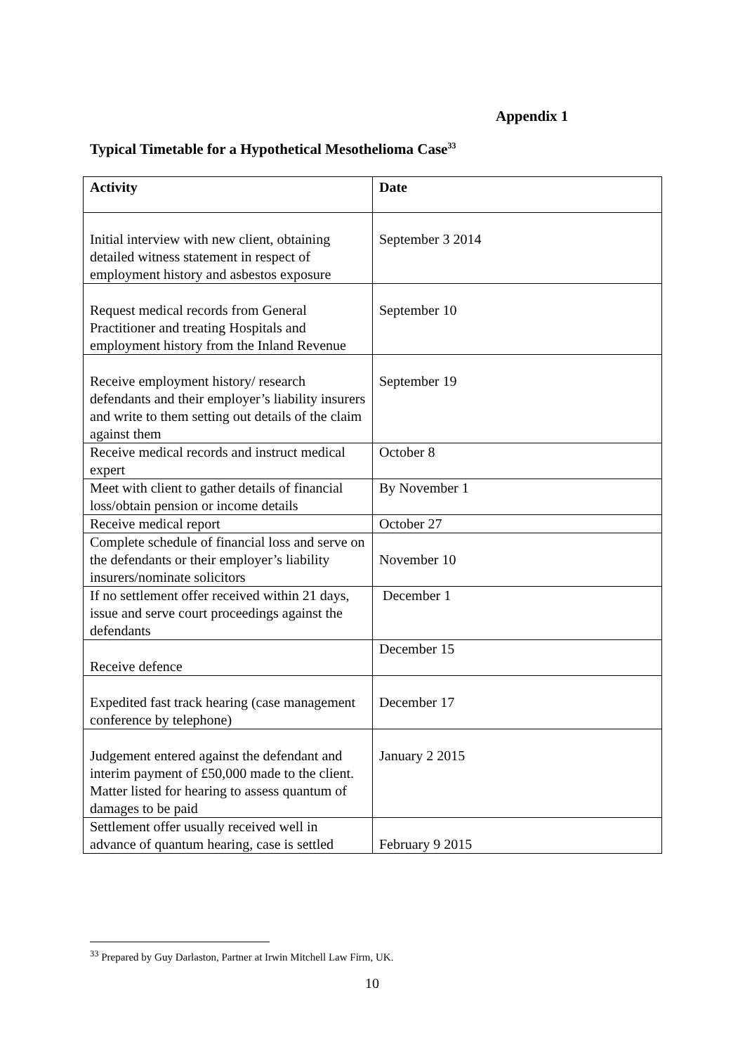Appendix 1
Typical Timetable for a Hypothetical Mesothelioma Case<sup>33</sup>
| Activity | Date |
| --- | --- |
| Initial interview with new client, obtaining detailed witness statement in respect of employment history and asbestos exposure | September 3 2014 |
| Request medical records from General Practitioner and treating Hospitals and employment history from the Inland Revenue | September 10 |
| Receive employment history/ research defendants and their employer’s liability insurers and write to them setting out details of the claim against them | September 19 |
| Receive medical records and instruct medical expert | October 8 |
| Meet with client to gather details of financial loss/obtain pension or income details | By November 1 |
| Receive medical report | October 27 |
| Complete schedule of financial loss and serve on the defendants or their employer’s liability insurers/nominate solicitors | November 10 |
| If no settlement offer received within 21 days, issue and serve court proceedings against the defendants | December 1 |
| Receive defence | December 15 |
| Expedited fast track hearing (case management conference by telephone) | December 17 |
| Judgement entered against the defendant and interim payment of £50,000 made to the client. Matter listed for hearing to assess quantum of damages to be paid | January 2 2015 |
| Settlement offer usually received well in advance of quantum hearing, case is settled | February 9 2015 |
<sup>33</sup> Prepared by Guy Darlaston, Partner at Irwin Mitchell Law Firm, UK.
10